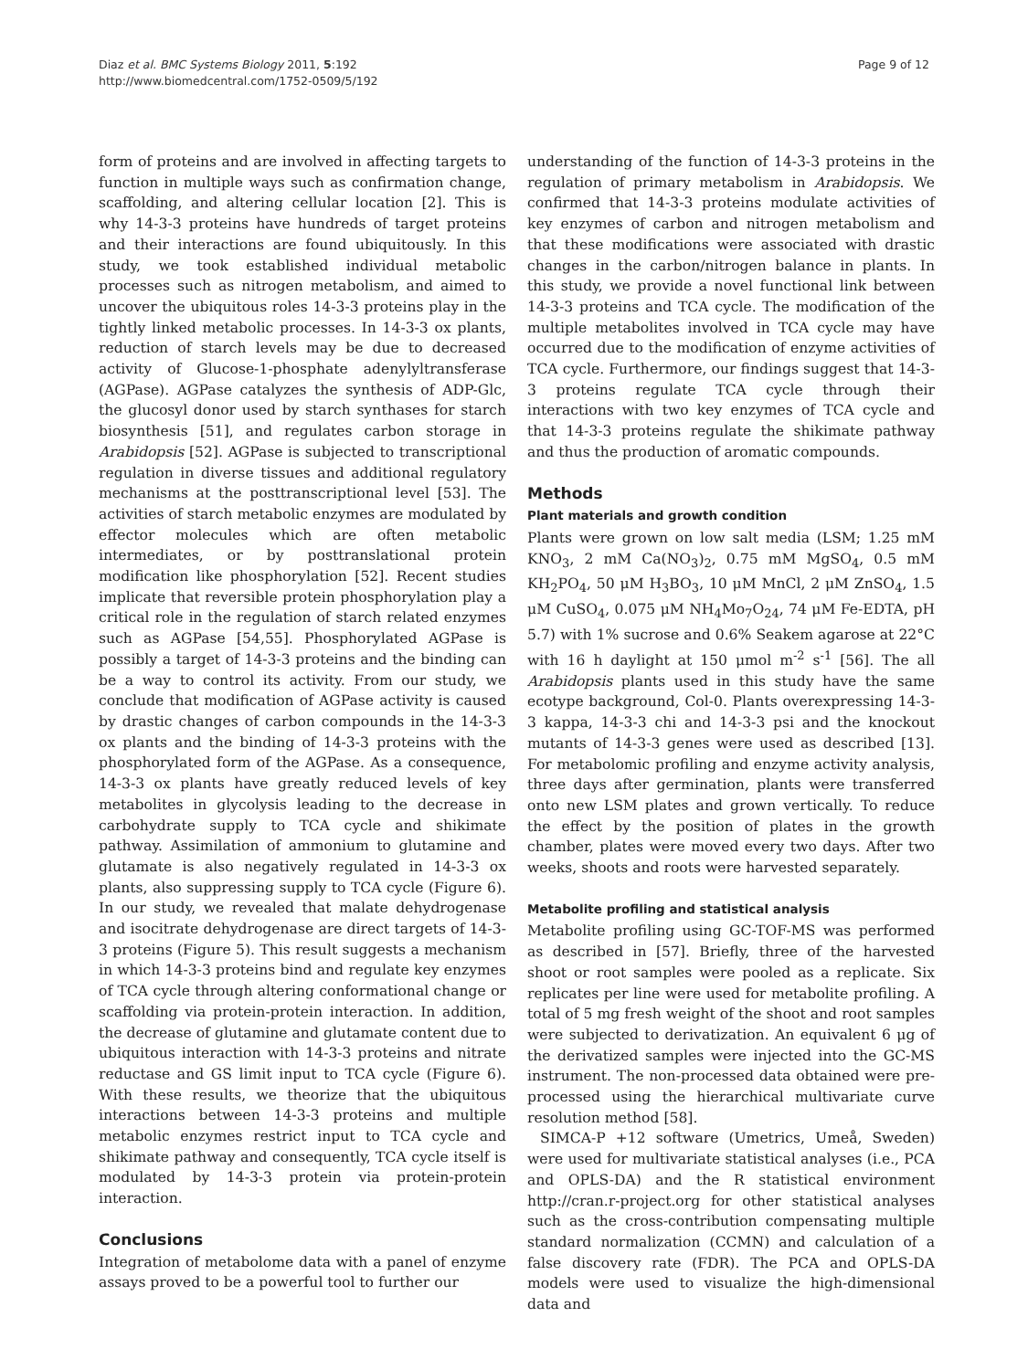Diaz et al. BMC Systems Biology 2011, 5:192
http://www.biomedcentral.com/1752-0509/5/192
Page 9 of 12
form of proteins and are involved in affecting targets to function in multiple ways such as confirmation change, scaffolding, and altering cellular location [2]. This is why 14-3-3 proteins have hundreds of target proteins and their interactions are found ubiquitously. In this study, we took established individual metabolic processes such as nitrogen metabolism, and aimed to uncover the ubiquitous roles 14-3-3 proteins play in the tightly linked metabolic processes. In 14-3-3 ox plants, reduction of starch levels may be due to decreased activity of Glucose-1-phosphate adenylyltransferase (AGPase). AGPase catalyzes the synthesis of ADP-Glc, the glucosyl donor used by starch synthases for starch biosynthesis [51], and regulates carbon storage in Arabidopsis [52]. AGPase is subjected to transcriptional regulation in diverse tissues and additional regulatory mechanisms at the posttranscriptional level [53]. The activities of starch metabolic enzymes are modulated by effector molecules which are often metabolic intermediates, or by posttranslational protein modification like phosphorylation [52]. Recent studies implicate that reversible protein phosphorylation play a critical role in the regulation of starch related enzymes such as AGPase [54,55]. Phosphorylated AGPase is possibly a target of 14-3-3 proteins and the binding can be a way to control its activity. From our study, we conclude that modification of AGPase activity is caused by drastic changes of carbon compounds in the 14-3-3 ox plants and the binding of 14-3-3 proteins with the phosphorylated form of the AGPase. As a consequence, 14-3-3 ox plants have greatly reduced levels of key metabolites in glycolysis leading to the decrease in carbohydrate supply to TCA cycle and shikimate pathway. Assimilation of ammonium to glutamine and glutamate is also negatively regulated in 14-3-3 ox plants, also suppressing supply to TCA cycle (Figure 6). In our study, we revealed that malate dehydrogenase and isocitrate dehydrogenase are direct targets of 14-3-3 proteins (Figure 5). This result suggests a mechanism in which 14-3-3 proteins bind and regulate key enzymes of TCA cycle through altering conformational change or scaffolding via protein-protein interaction. In addition, the decrease of glutamine and glutamate content due to ubiquitous interaction with 14-3-3 proteins and nitrate reductase and GS limit input to TCA cycle (Figure 6). With these results, we theorize that the ubiquitous interactions between 14-3-3 proteins and multiple metabolic enzymes restrict input to TCA cycle and shikimate pathway and consequently, TCA cycle itself is modulated by 14-3-3 protein via protein-protein interaction.
Conclusions
Integration of metabolome data with a panel of enzyme assays proved to be a powerful tool to further our
understanding of the function of 14-3-3 proteins in the regulation of primary metabolism in Arabidopsis. We confirmed that 14-3-3 proteins modulate activities of key enzymes of carbon and nitrogen metabolism and that these modifications were associated with drastic changes in the carbon/nitrogen balance in plants. In this study, we provide a novel functional link between 14-3-3 proteins and TCA cycle. The modification of the multiple metabolites involved in TCA cycle may have occurred due to the modification of enzyme activities of TCA cycle. Furthermore, our findings suggest that 14-3-3 proteins regulate TCA cycle through their interactions with two key enzymes of TCA cycle and that 14-3-3 proteins regulate the shikimate pathway and thus the production of aromatic compounds.
Methods
Plant materials and growth condition
Plants were grown on low salt media (LSM; 1.25 mM KNO<sub>3</sub>, 2 mM Ca(NO<sub>3</sub>)<sub>2</sub>, 0.75 mM MgSO<sub>4</sub>, 0.5 mM KH<sub>2</sub>PO<sub>4</sub>, 50 μM H<sub>3</sub>BO<sub>3</sub>, 10 μM MnCl, 2 μM ZnSO<sub>4</sub>, 1.5 μM CuSO<sub>4</sub>, 0.075 μM NH<sub>4</sub>Mo<sub>7</sub>O<sub>24</sub>, 74 μM Fe-EDTA, pH 5.7) with 1% sucrose and 0.6% Seakem agarose at 22°C with 16 h daylight at 150 μmol m<sup>-2</sup> s<sup>-1</sup> [56]. The all Arabidopsis plants used in this study have the same ecotype background, Col-0. Plants overexpressing 14-3-3 kappa, 14-3-3 chi and 14-3-3 psi and the knockout mutants of 14-3-3 genes were used as described [13]. For metabolomic profiling and enzyme activity analysis, three days after germination, plants were transferred onto new LSM plates and grown vertically. To reduce the effect by the position of plates in the growth chamber, plates were moved every two days. After two weeks, shoots and roots were harvested separately.
Metabolite profiling and statistical analysis
Metabolite profiling using GC-TOF-MS was performed as described in [57]. Briefly, three of the harvested shoot or root samples were pooled as a replicate. Six replicates per line were used for metabolite profiling. A total of 5 mg fresh weight of the shoot and root samples were subjected to derivatization. An equivalent 6 μg of the derivatized samples were injected into the GC-MS instrument. The non-processed data obtained were pre-processed using the hierarchical multivariate curve resolution method [58].
SIMCA-P +12 software (Umetrics, Umeå, Sweden) were used for multivariate statistical analyses (i.e., PCA and OPLS-DA) and the R statistical environment http://cran.r-project.org for other statistical analyses such as the cross-contribution compensating multiple standard normalization (CCMN) and calculation of a false discovery rate (FDR). The PCA and OPLS-DA models were used to visualize the high-dimensional data and